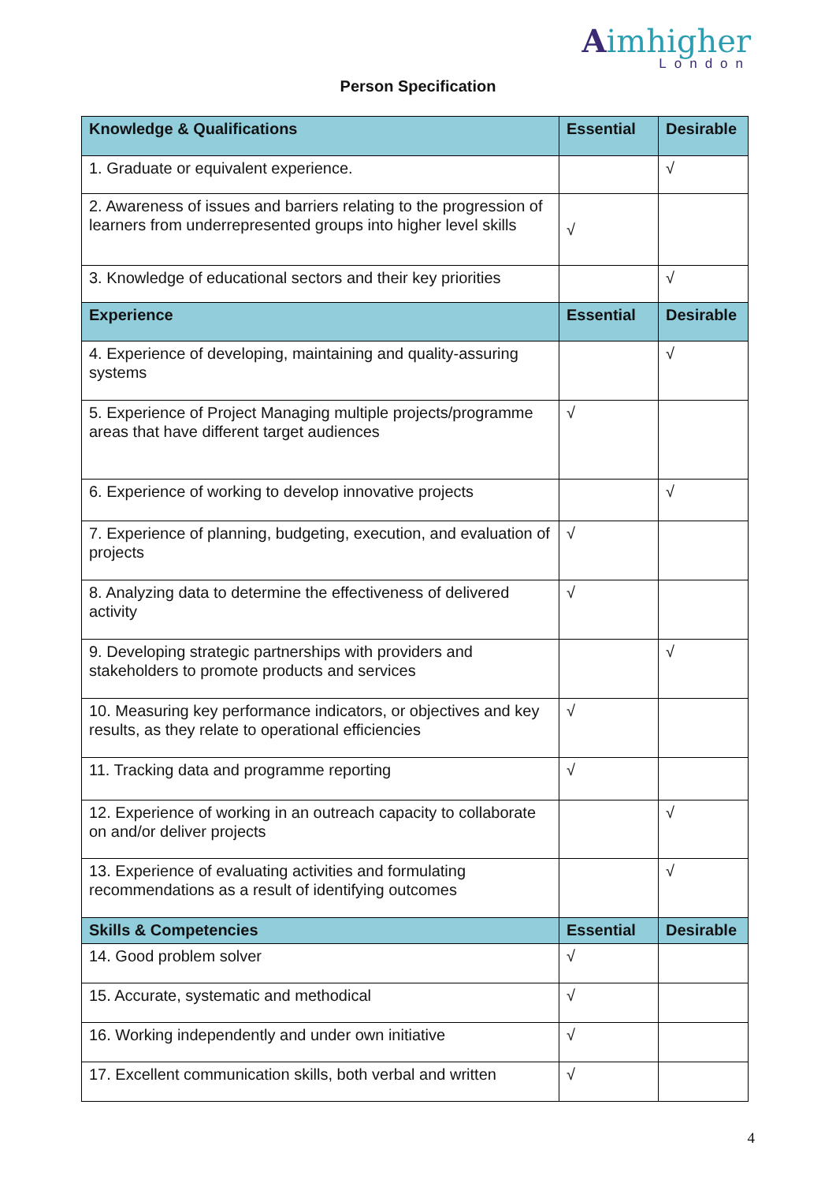Aimhigher
London
Person Specification
| Knowledge & Qualifications | Essential | Desirable |
| --- | --- | --- |
| 1. Graduate or equivalent experience. | | √ |
| 2. Awareness of issues and barriers relating to the progression of learners from underrepresented groups into higher level skills | √ | |
| 3. Knowledge of educational sectors and their key priorities | | √ |
| Experience | Essential | Desirable |
| 4. Experience of developing, maintaining and quality-assuring systems | | √ |
| 5. Experience of Project Managing multiple projects/programme areas that have different target audiences | √ | |
| 6. Experience of working to develop innovative projects | | √ |
| 7. Experience of planning, budgeting, execution, and evaluation of projects | √ | |
| 8. Analyzing data to determine the effectiveness of delivered activity | √ | |
| 9. Developing strategic partnerships with providers and stakeholders to promote products and services | | √ |
| 10. Measuring key performance indicators, or objectives and key results, as they relate to operational efficiencies | √ | |
| 11. Tracking data and programme reporting | √ | |
| 12. Experience of working in an outreach capacity to collaborate on and/or deliver projects | | √ |
| 13. Experience of evaluating activities and formulating recommendations as a result of identifying outcomes | | √ |
| Skills & Competencies | Essential | Desirable |
| 14. Good problem solver | √ | |
| 15. Accurate, systematic and methodical | √ | |
| 16. Working independently and under own initiative | √ | |
| 17. Excellent communication skills, both verbal and written | √ | |
4